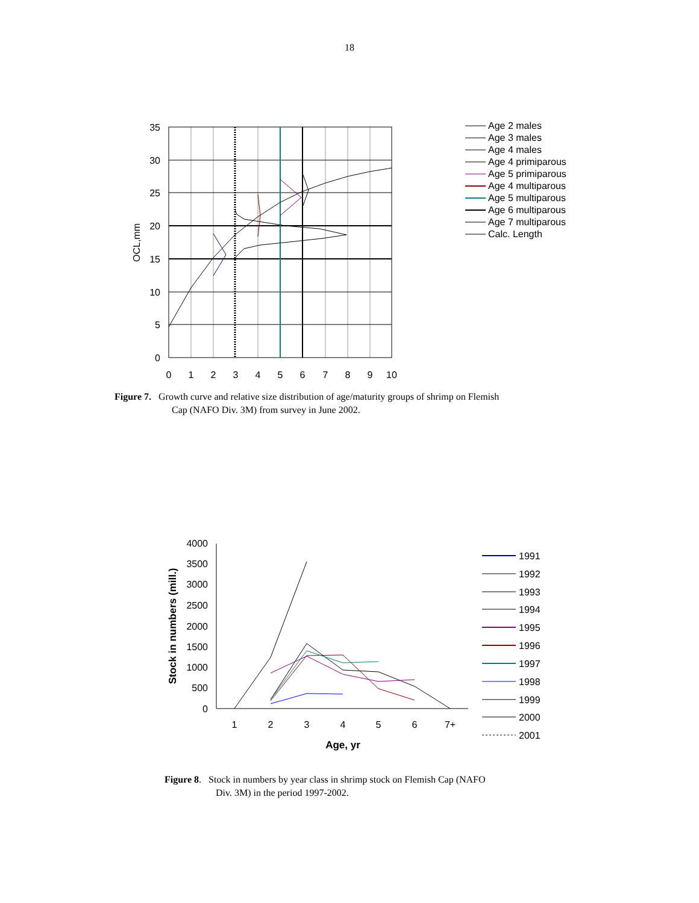18
35
30
25
20
15
10
5
0
0
1
2
3
4
5
6
7
8
9
10
OCL,mm
Age 2 males
Age 3 males
Age 4 males
Age 4 primiparous
Age 5 primiparous
Age 4 multiparous
Age 5 multiparous
Age 6 multiparous
Age 7 multiparous
Calc. Length
Figure 7. Growth curve and relative size distribution of age/maturity groups of shrimp on Flemish
Cap (NAFO Div. 3M) from survey in June 2002.
4000
3500
3000
2500
2000
1500
1000
500
0
1
2
3
4
5
6
7+
Age, yr
Stock in numbers (mill.)
1991
1992
1993
1994
1995
1996
1997
1998
1999
2000
2001
Figure 8. Stock in numbers by year class in shrimp stock on Flemish Cap (NAFO
Div. 3M) in the period 1997-2002.